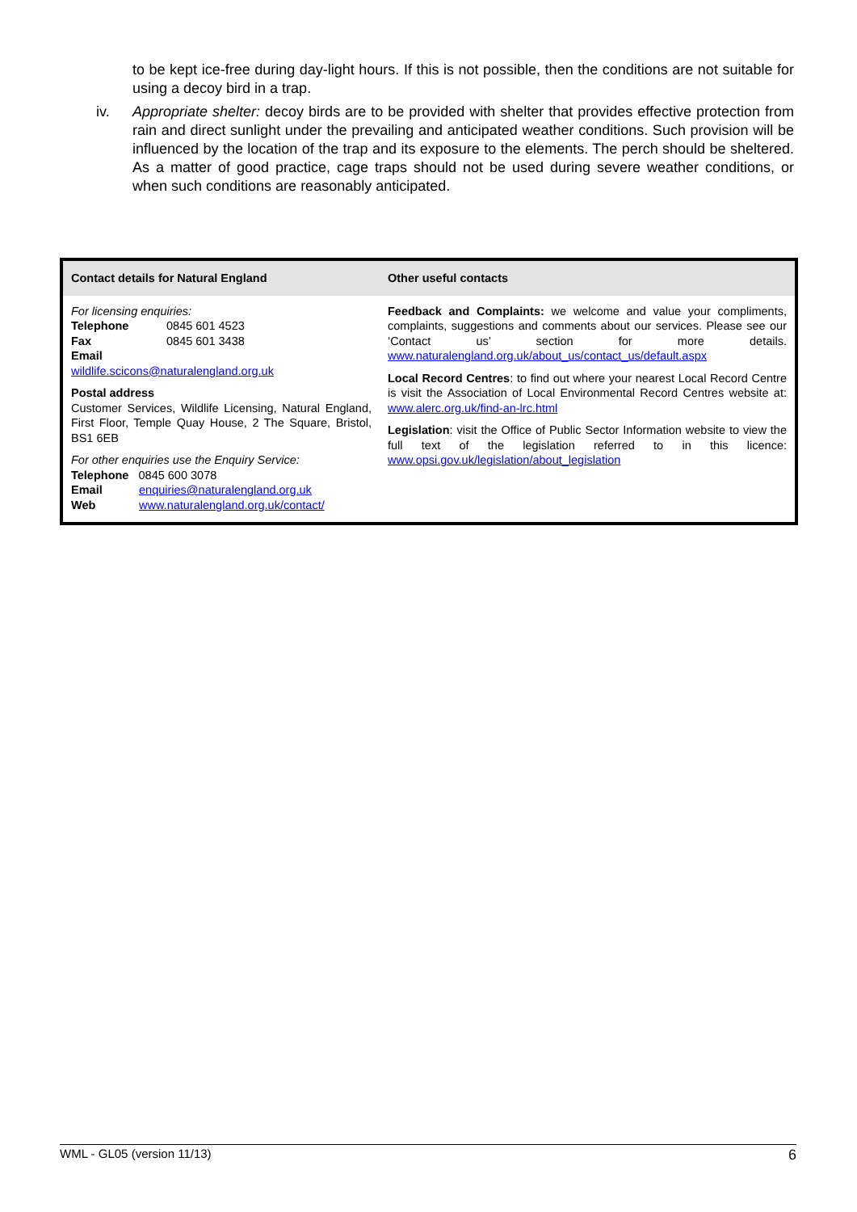to be kept ice-free during day-light hours. If this is not possible, then the conditions are not suitable for using a decoy bird in a trap.
iv. Appropriate shelter: decoy birds are to be provided with shelter that provides effective protection from rain and direct sunlight under the prevailing and anticipated weather conditions. Such provision will be influenced by the location of the trap and its exposure to the elements. The perch should be sheltered. As a matter of good practice, cage traps should not be used during severe weather conditions, or when such conditions are reasonably anticipated.
| Contact details for Natural England | Other useful contacts |
| --- | --- |
| For licensing enquiries: Telephone 0845 601 4523 Fax 0845 601 3438 Email wildlife.scicons@naturalengland.org.uk Postal address Customer Services, Wildlife Licensing, Natural England, First Floor, Temple Quay House, 2 The Square, Bristol, BS1 6EB For other enquiries use the Enquiry Service: Telephone 0845 600 3078 Email enquiries@naturalengland.org.uk Web www.naturalengland.org.uk/contact/ | Feedback and Complaints: we welcome and value your compliments, complaints, suggestions and comments about our services. Please see our ‘Contact us’ section for more details. www.naturalengland.org.uk/about_us/contact_us/default.aspx Local Record Centres : to find out where your nearest Local Record Centre is visit the Association of Local Environmental Record Centres website at: www.alerc.org.uk/find-an-lrc.html Legislation : visit the Office of Public Sector Information website to view the full text of the legislation referred to in this licence: www.opsi.gov.uk/legislation/about_legislation |
WML - GL05 (version 11/13) 6